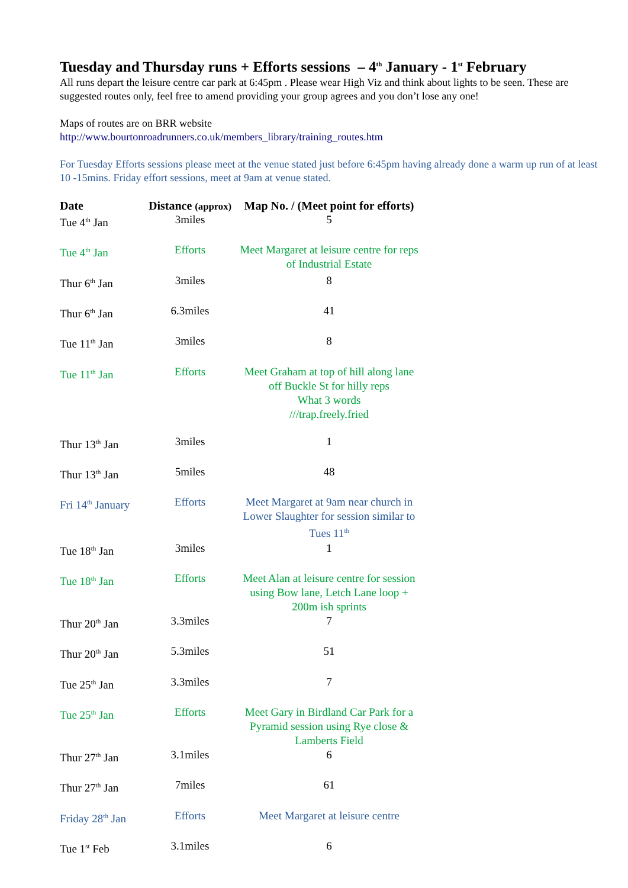Tuesday and Thursday runs + Efforts sessions – 4<sup>th</sup> January - 1<sup>st</sup> February
All runs depart the leisure centre car park at 6:45pm . Please wear High Viz and think about lights to be seen. These are suggested routes only, feel free to amend providing your group agrees and you don’t lose any one!
Maps of routes are on BRR website
http://www.bourtonroadrunners.co.uk/members_library/training_routes.htm
For Tuesday Efforts sessions please meet at the venue stated just before 6:45pm having already done a warm up run of at least 10 -15mins. Friday effort sessions, meet at 9am at venue stated.
| Date | Distance (approx) | Map No. / (Meet point for efforts) |
| --- | --- | --- |
| Tue 4<sup>th</sup> Jan | 3miles | 5 |
| Tue 4<sup>th</sup> Jan | Efforts | Meet Margaret at leisure centre for reps of Industrial Estate |
| Thur 6<sup>th</sup> Jan | 3miles | 8 |
| Thur 6<sup>th</sup> Jan | 6.3miles | 41 |
| Tue 11<sup>th</sup> Jan | 3miles | 8 |
| Tue 11<sup>th</sup> Jan | Efforts | Meet Graham at top of hill along lane off Buckle St for hilly reps What 3 words ///trap.freely.fried |
| Thur 13<sup>th</sup> Jan | 3miles | 1 |
| Thur 13<sup>th</sup> Jan | 5miles | 48 |
| Fri 14<sup>th</sup> January | Efforts | Meet Margaret at 9am near church in Lower Slaughter for session similar to Tues 11<sup>th</sup> |
| Tue 18<sup>th</sup> Jan | 3miles | 1 |
| Tue 18<sup>th</sup> Jan | Efforts | Meet Alan at leisure centre for session using Bow lane, Letch Lane loop + 200m ish sprints |
| Thur 20<sup>th</sup> Jan | 3.3miles | 7 |
| Thur 20<sup>th</sup> Jan | 5.3miles | 51 |
| Tue 25<sup>th</sup> Jan | 3.3miles | 7 |
| Tue 25<sup>th</sup> Jan | Efforts | Meet Gary in Birdland Car Park for a Pyramid session using Rye close & Lamberts Field |
| Thur 27<sup>th</sup> Jan | 3.1miles | 6 |
| Thur 27<sup>th</sup> Jan | 7miles | 61 |
| Friday 28<sup>th</sup> Jan | Efforts | Meet Margaret at leisure centre |
| Tue 1<sup>st</sup> Feb | 3.1miles | 6 |